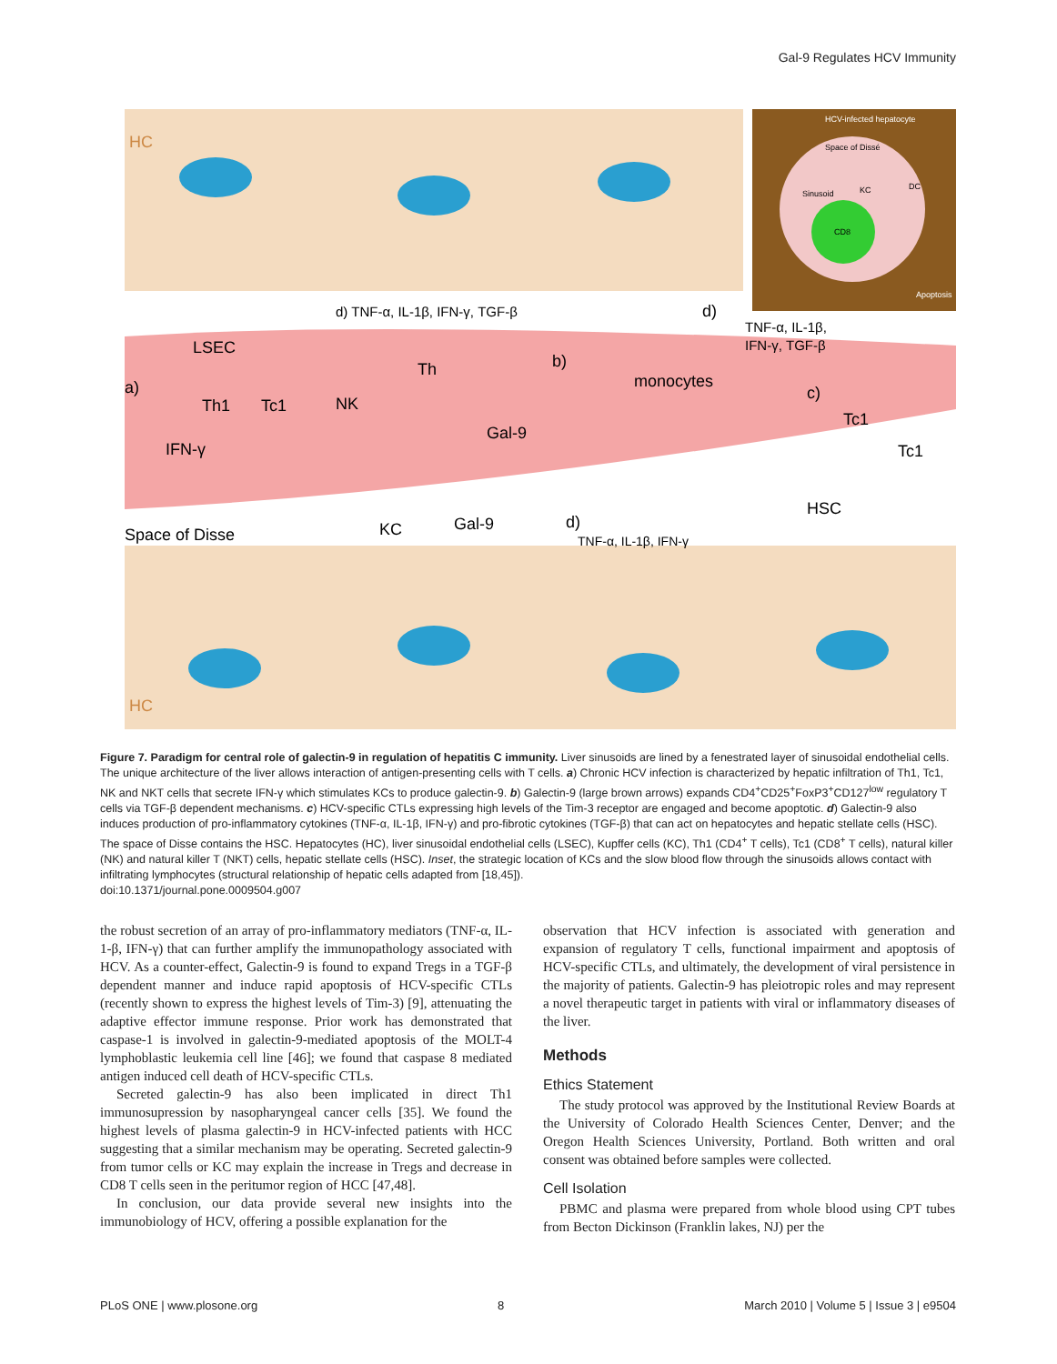Gal-9 Regulates HCV Immunity
HC
HC
LSEC
a)
Th1
Tc1
NK
Th
IFN-γ
Gal-9
KC
Gal-9
Space of Disse
monocytes
c)
b)
Tc1
Tc1
HSC
d) TNF-α, IL-1β, IFN-γ, TGF-β
d)
TNF-α, IL-1β,
IFN-γ, TGF-β
d)
TNF-α, IL-1β, IFN-γ
HCV-infected hepatocyte
Space of Dissé
Sinusoid
KC
DC
CD8
Apoptosis
Figure 7. Paradigm for central role of galectin-9 in regulation of hepatitis C immunity. Liver sinusoids are lined by a fenestrated layer of sinusoidal endothelial cells. The unique architecture of the liver allows interaction of antigen-presenting cells with T cells. a) Chronic HCV infection is characterized by hepatic infiltration of Th1, Tc1, NK and NKT cells that secrete IFN-γ which stimulates KCs to produce galectin-9. b) Galectin-9 (large brown arrows) expands CD4<sup>+</sup>CD25<sup>+</sup>FoxP3<sup>+</sup>CD127<sup>low</sup> regulatory T cells via TGF-β dependent mechanisms. c) HCV-specific CTLs expressing high levels of the Tim-3 receptor are engaged and become apoptotic. d) Galectin-9 also induces production of pro-inflammatory cytokines (TNF-α, IL-1β, IFN-γ) and pro-fibrotic cytokines (TGF-β) that can act on hepatocytes and hepatic stellate cells (HSC). The space of Disse contains the HSC. Hepatocytes (HC), liver sinusoidal endothelial cells (LSEC), Kupffer cells (KC), Th1 (CD4<sup>+</sup> T cells), Tc1 (CD8<sup>+</sup> T cells), natural killer (NK) and natural killer T (NKT) cells, hepatic stellate cells (HSC). Inset, the strategic location of KCs and the slow blood flow through the sinusoids allows contact with infiltrating lymphocytes (structural relationship of hepatic cells adapted from [18,45]).
doi:10.1371/journal.pone.0009504.g007
the robust secretion of an array of pro-inflammatory mediators (TNF-α, IL-1-β, IFN-γ) that can further amplify the immunopathology associated with HCV. As a counter-effect, Galectin-9 is found to expand Tregs in a TGF-β dependent manner and induce rapid apoptosis of HCV-specific CTLs (recently shown to express the highest levels of Tim-3) [9], attenuating the adaptive effector immune response. Prior work has demonstrated that caspase-1 is involved in galectin-9-mediated apoptosis of the MOLT-4 lymphoblastic leukemia cell line [46]; we found that caspase 8 mediated antigen induced cell death of HCV-specific CTLs.
Secreted galectin-9 has also been implicated in direct Th1 immunosupression by nasopharyngeal cancer cells [35]. We found the highest levels of plasma galectin-9 in HCV-infected patients with HCC suggesting that a similar mechanism may be operating. Secreted galectin-9 from tumor cells or KC may explain the increase in Tregs and decrease in CD8 T cells seen in the peritumor region of HCC [47,48].
In conclusion, our data provide several new insights into the immunobiology of HCV, offering a possible explanation for the
observation that HCV infection is associated with generation and expansion of regulatory T cells, functional impairment and apoptosis of HCV-specific CTLs, and ultimately, the development of viral persistence in the majority of patients. Galectin-9 has pleiotropic roles and may represent a novel therapeutic target in patients with viral or inflammatory diseases of the liver.
Methods
Ethics Statement
The study protocol was approved by the Institutional Review Boards at the University of Colorado Health Sciences Center, Denver; and the Oregon Health Sciences University, Portland. Both written and oral consent was obtained before samples were collected.
Cell Isolation
PBMC and plasma were prepared from whole blood using CPT tubes from Becton Dickinson (Franklin lakes, NJ) per the
PLoS ONE | www.plosone.org 8 March 2010 | Volume 5 | Issue 3 | e9504